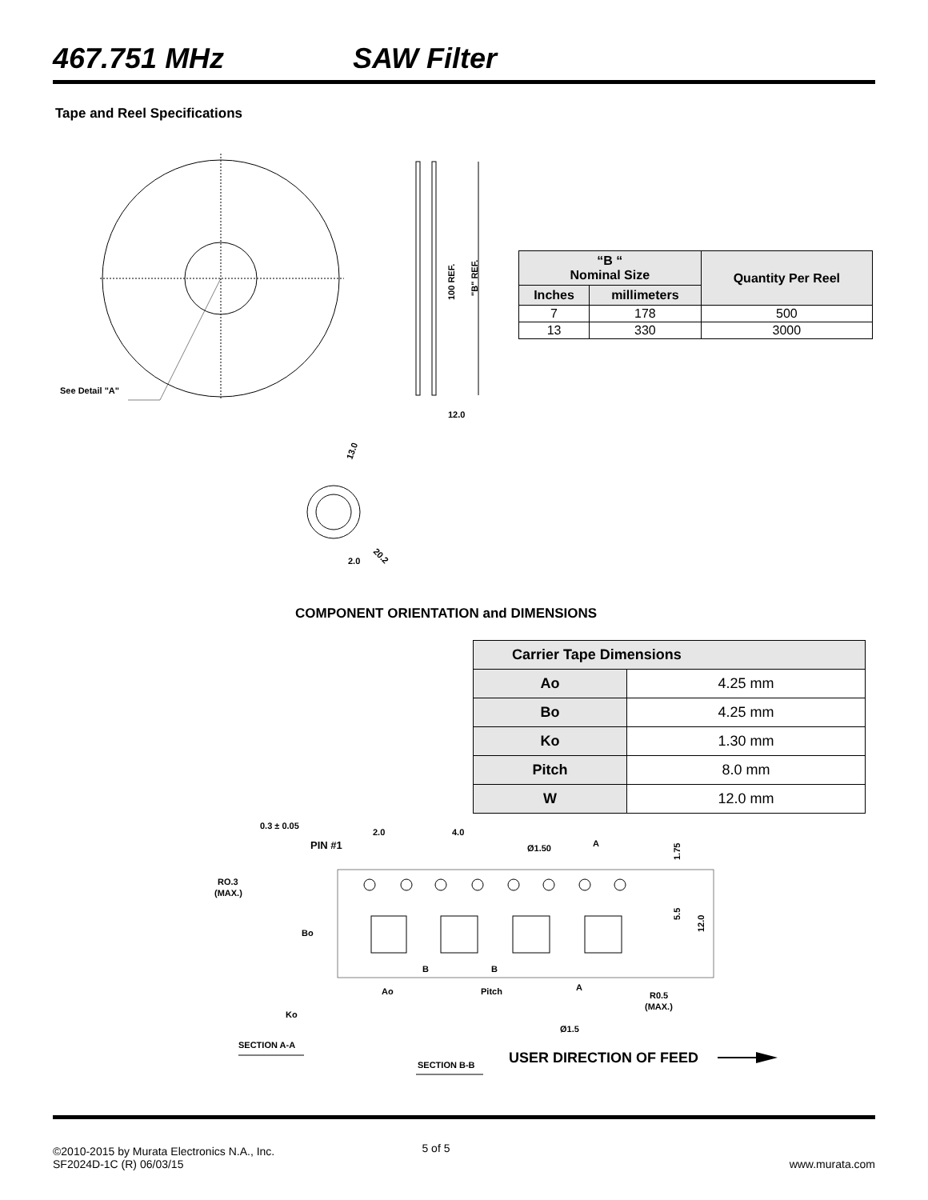467.751 MHz SAW Filter
Tape and Reel Specifications
See Detail "A"
100 REF.
"B" REF.
12.0
13.0
20.2
2.0
0.3 ± 0.05
2.0
4.0
PIN #1
Ø1.50
A
RO.3
(MAX.)
Bo
B
B
Ao
Pitch
A
R0.5
(MAX.)
Ko
Ø1.5
1.75
5.5
12.0
SECTION A-A
SECTION B-B
USER DIRECTION OF FEED
| “B “ Nominal Size | | Quantity Per Reel |
| --- | --- | --- |
| Inches | millimeters | |
| 7 | 178 | 500 |
| 13 | 330 | 3000 |
COMPONENT ORIENTATION and DIMENSIONS
| Carrier Tape Dimensions | |
| Ao | 4.25 mm |
| Bo | 4.25 mm |
| Ko | 1.30 mm |
| Pitch | 8.0 mm |
| W | 12.0 mm |
©2010-2015 by Murata Electronics N.A., Inc.
SF2024D-1C (R) 06/03/15
5 of 5
www.murata.com